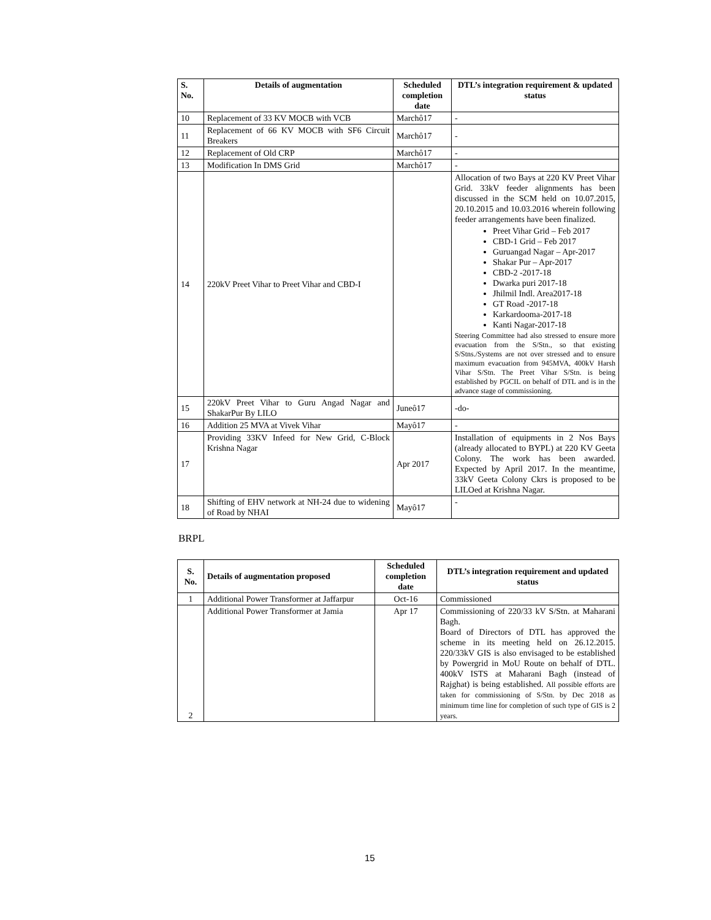| S. No. | Details of augmentation | Scheduled completion date | DTL’s integration requirement & updated status |
| --- | --- | --- | --- |
| 10 | Replacement of 33 KV MOCB with VCB | Marchô17 | - |
| 11 | Replacement of 66 KV MOCB with SF6 Circuit Breakers | Marchô17 | - |
| 12 | Replacement of Old CRP | Marchô17 | - |
| 13 | Modification In DMS Grid | Marchô17 | - |
| 14 | 220kV Preet Vihar to Preet Vihar and CBD-I | | Allocation of two Bays at 220 KV Preet Vihar Grid. 33kV feeder alignments has been discussed in the SCM held on 10.07.2015, 20.10.2015 and 10.03.2016 wherein following feeder arrangements have been finalized. Preet Vihar Grid – Feb 2017 CBD-1 Grid – Feb 2017 Guruangad Nagar – Apr-2017 Shakar Pur – Apr-2017 CBD-2 -2017-18 Dwarka puri 2017-18 Jhilmil Indl. Area2017-18 GT Road -2017-18 Karkardooma-2017-18 Kanti Nagar-2017-18 Steering Committee had also stressed to ensure more evacuation from the S/Stn., so that existing S/Stns./Systems are not over stressed and to ensure maximum evacuation from 945MVA, 400kV Harsh Vihar S/Stn. The Preet Vihar S/Stn. is being established by PGCIL on behalf of DTL and is in the advance stage of commissioning. |
| 15 | 220kV Preet Vihar to Guru Angad Nagar and ShakarPur By LILO | Juneô17 | -do- |
| 16 | Addition 25 MVA at Vivek Vihar | Mayô17 | - |
| 17 | Providing 33KV Infeed for New Grid, C-Block Krishna Nagar | Apr 2017 | Installation of equipments in 2 Nos Bays (already allocated to BYPL) at 220 KV Geeta Colony. The work has been awarded. Expected by April 2017. In the meantime, 33kV Geeta Colony Ckrs is proposed to be LILOed at Krishna Nagar. |
| 18 | Shifting of EHV network at NH-24 due to widening of Road by NHAI | Mayô17 | - |
BRPL
| S. No. | Details of augmentation proposed | Scheduled completion date | DTL’s integration requirement and updated status |
| --- | --- | --- | --- |
| 1 | Additional Power Transformer at Jaffarpur | Oct-16 | Commissioned |
| 2 | Additional Power Transformer at Jamia | Apr 17 | Commissioning of 220/33 kV S/Stn. at Maharani Bagh. Board of Directors of DTL has approved the scheme in its meeting held on 26.12.2015. 220/33kV GIS is also envisaged to be established by Powergrid in MoU Route on behalf of DTL. 400kV ISTS at Maharani Bagh (instead of Rajghat) is being established. All possible efforts are taken for commissioning of S/Stn. by Dec 2018 as minimum time line for completion of such type of GIS is 2 years. |
15